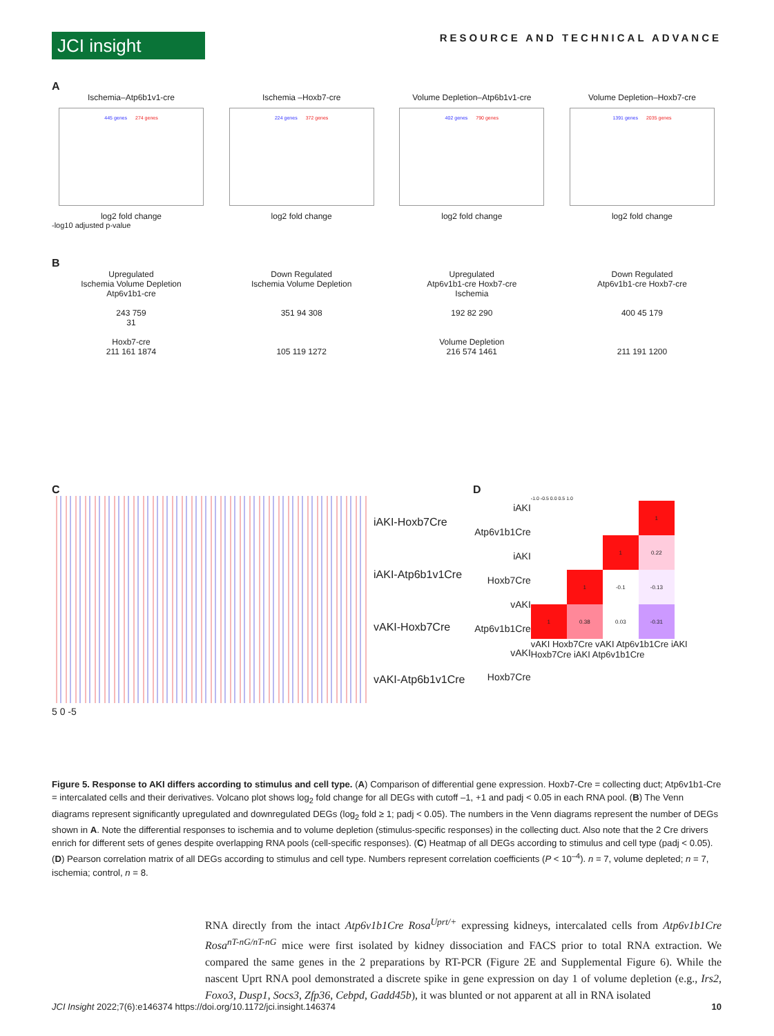JCI insight
RESOURCE AND TECHNICAL ADVANCE
A
Ischemia–Atp6b1v1-cre
445 genes 274 genes
log2 fold change
Ischemia –Hoxb7-cre
224 genes 372 genes
log2 fold change
Volume Depletion–Atp6b1v1-cre
402 genes 790 genes
log2 fold change
Volume Depletion–Hoxb7-cre
1391 genes 2035 genes
log2 fold change
-log10 adjusted p-value
B
Upregulated
Ischemia Volume Depletion
Atp6v1b1-cre
243 759
31
Hoxb7-cre
211 161 1874
Down Regulated
Ischemia Volume Depletion
351 94 308
105 119 1272
Upregulated
Atp6v1b1-cre Hoxb7-cre
Ischemia
192 82 290
Volume Depletion
216 574 1461
Down Regulated
Atp6v1b1-cre Hoxb7-cre
400 45 179
211 191 1200
C
iAKI-Hoxb7Cre
iAKI-Atp6b1v1Cre
vAKI-Hoxb7Cre
vAKI-Atp6b1v1Cre
5 0 -5
D
iAKI Atp6v1b1Cre
iAKI Hoxb7Cre
vAKI Atp6v1b1Cre
vAKI Hoxb7Cre
-1.0 -0.5 0.0 0.5 1.0
1
1
0.22
1
-0.1
-0.13
1
0.38
0.03
-0.31
vAKI Hoxb7Cre vAKI Atp6v1b1Cre iAKI Hoxb7Cre iAKI Atp6v1b1Cre
Figure 5. Response to AKI differs according to stimulus and cell type. (A) Comparison of differential gene expression. Hoxb7-Cre = collecting duct; Atp6v1b1-Cre = intercalated cells and their derivatives. Volcano plot shows log<sub>2</sub> fold change for all DEGs with cutoff –1, +1 and padj < 0.05 in each RNA pool. (B) The Venn diagrams represent significantly upregulated and downregulated DEGs (log<sub>2</sub> fold ≥ 1; padj < 0.05). The numbers in the Venn diagrams represent the number of DEGs shown in A. Note the differential responses to ischemia and to volume depletion (stimulus-specific responses) in the collecting duct. Also note that the 2 Cre drivers enrich for different sets of genes despite overlapping RNA pools (cell-specific responses). (C) Heatmap of all DEGs according to stimulus and cell type (padj < 0.05). (D) Pearson correlation matrix of all DEGs according to stimulus and cell type. Numbers represent correlation coefficients (P < 10<sup>–4</sup>). n = 7, volume depleted; n = 7, ischemia; control, n = 8.
RNA directly from the intact Atp6v1b1Cre Rosa<sup>Uprt/+</sup> expressing kidneys, intercalated cells from Atp6v1b1Cre Rosa<sup>nT-nG/nT-nG</sup> mice were first isolated by kidney dissociation and FACS prior to total RNA extraction. We compared the same genes in the 2 preparations by RT-PCR (Figure 2E and Supplemental Figure 6). While the nascent Uprt RNA pool demonstrated a discrete spike in gene expression on day 1 of volume depletion (e.g., Irs2, Foxo3, Dusp1, Socs3, Zfp36, Cebpd, Gadd45b), it was blunted or not apparent at all in RNA isolated
JCI Insight 2022;7(6):e146374 https://doi.org/10.1172/jci.insight.146374 10